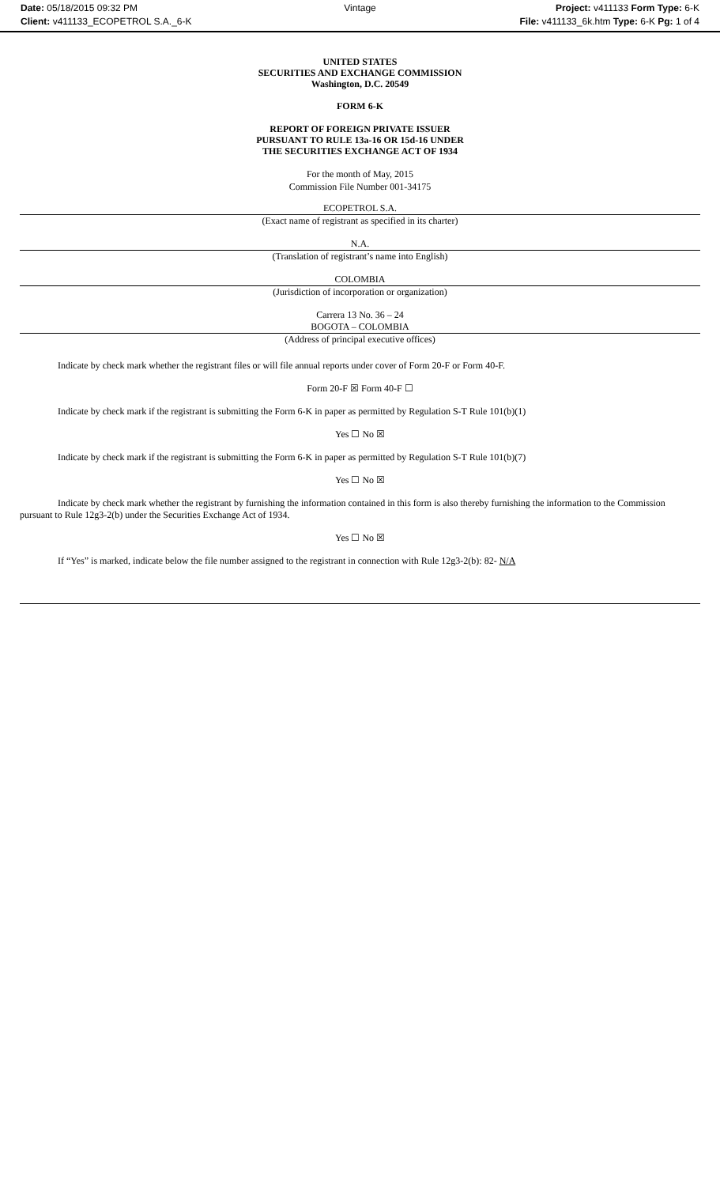Date: 05/18/2015 09:32 PM
Client: v411133_ECOPETROL S.A._6-K
Vintage Project: v411133 Form Type: 6-K
File: v411133_6k.htm Type: 6-K Pg: 1 of 4
UNITED STATES
SECURITIES AND EXCHANGE COMMISSION
Washington, D.C. 20549
FORM 6-K
REPORT OF FOREIGN PRIVATE ISSUER
PURSUANT TO RULE 13a-16 OR 15d-16 UNDER
THE SECURITIES EXCHANGE ACT OF 1934
For the month of May, 2015
Commission File Number 001-34175
ECOPETROL S.A.
(Exact name of registrant as specified in its charter)
N.A.
(Translation of registrant’s name into English)
COLOMBIA
(Jurisdiction of incorporation or organization)
Carrera 13 No. 36 – 24
BOGOTA – COLOMBIA
(Address of principal executive offices)
Indicate by check mark whether the registrant files or will file annual reports under cover of Form 20-F or Form 40-F.
Form 20-F ☒ Form 40-F ☐
Indicate by check mark if the registrant is submitting the Form 6-K in paper as permitted by Regulation S-T Rule 101(b)(1)
Yes ☐ No ☒
Indicate by check mark if the registrant is submitting the Form 6-K in paper as permitted by Regulation S-T Rule 101(b)(7)
Yes ☐ No ☒
Indicate by check mark whether the registrant by furnishing the information contained in this form is also thereby furnishing the information to the Commission pursuant to Rule 12g3-2(b) under the Securities Exchange Act of 1934.
Yes ☐ No ☒
If “Yes” is marked, indicate below the file number assigned to the registrant in connection with Rule 12g3-2(b): 82- N/A